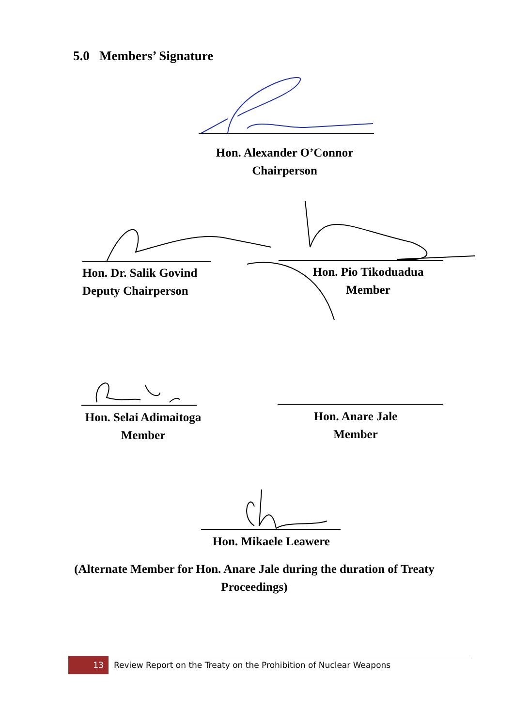5.0 Members’ Signature
Hon. Alexander O’Connor
Chairperson
Hon. Dr. Salik Govind
Deputy Chairperson
Hon. Pio Tikoduadua
Member
Hon. Selai Adimaitoga
Member
Hon. Anare Jale
Member
Hon. Mikaele Leawere
(Alternate Member for Hon. Anare Jale during the duration of Treaty
Proceedings)
13
Review Report on the Treaty on the Prohibition of Nuclear Weapons